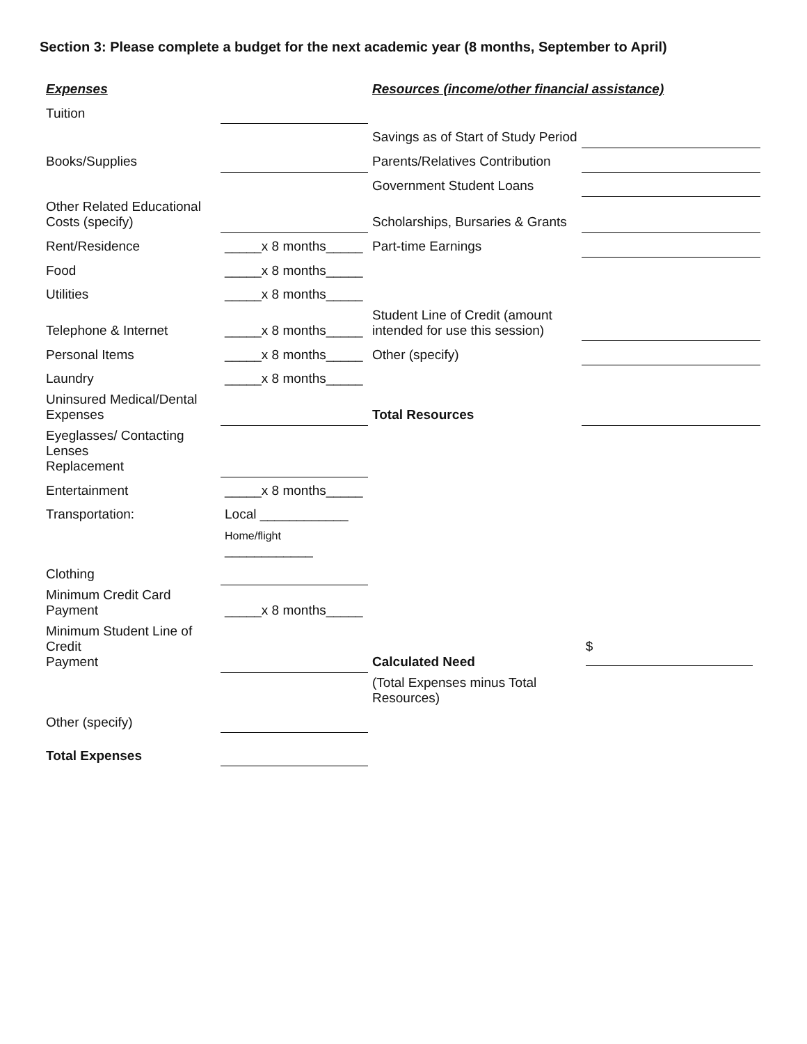Section 3: Please complete a budget for the next academic year (8 months, September to April)
| Expenses | | Resources (income/other financial assistance) | |
| Tuition | | | |
| | | Savings as of Start of Study Period | |
| Books/Supplies | | Parents/Relatives Contribution | |
| | | Government Student Loans | |
| Other Related Educational Costs (specify) | | Scholarships, Bursaries & Grants | |
| Rent/Residence | _____x 8 months_____ | Part-time Earnings | |
| Food | _____x 8 months_____ | | |
| Utilities | _____x 8 months_____ | | |
| Telephone & Internet | _____x 8 months_____ | Student Line of Credit (amount intended for use this session) | |
| Personal Items | _____x 8 months_____ | Other (specify) | |
| Laundry | _____x 8 months_____ | | |
| Uninsured Medical/Dental Expenses | | Total Resources | |
| Eyeglasses/ Contacting Lenses Replacement | | | |
| Entertainment | _____x 8 months_____ | | |
| Transportation: | Local ____________ | | |
| | Home/flight ____________ | | |
| Clothing | | | |
| Minimum Credit Card Payment | _____x 8 months_____ | | |
| Minimum Student Line of Credit Payment | | Calculated Need | $ |
| | | (Total Expenses minus Total Resources) | |
| Other (specify) | | | |
| Total Expenses | | | |